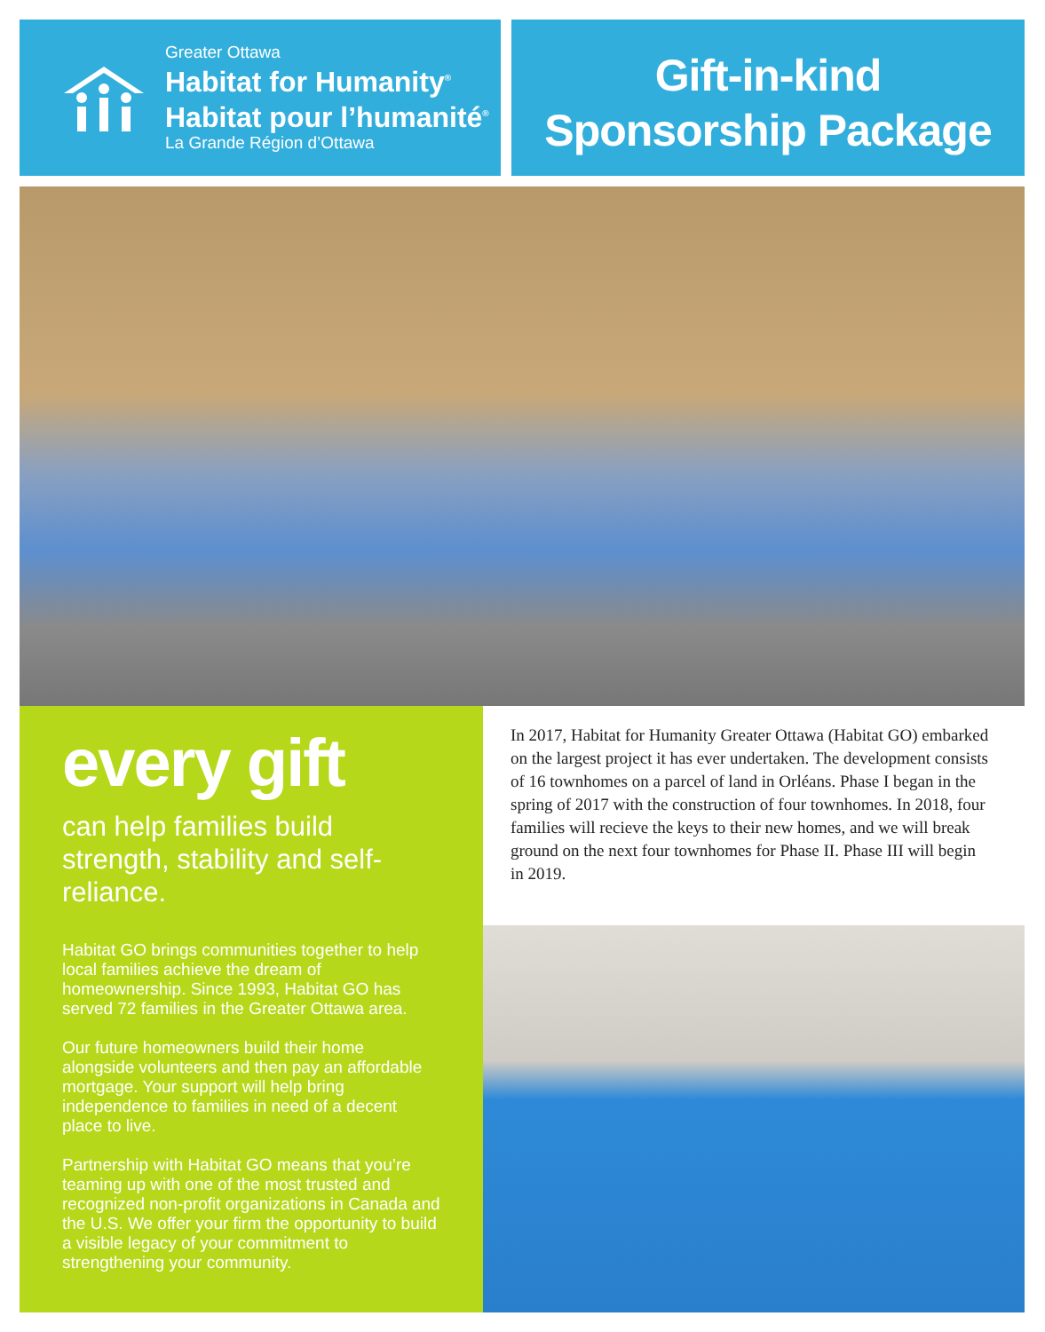Greater Ottawa
Habitat for Humanity<sup>®</sup>
Habitat pour l’humanité<sup>®</sup>
La Grande Région d’Ottawa
Gift-in-kind
Sponsorship Package
every gift
can help families build strength, stability and self-reliance.
Habitat GO brings communities together to help local families achieve the dream of homeownership. Since 1993, Habitat GO has served 72 families in the Greater Ottawa area.
Our future homeowners build their home alongside volunteers and then pay an affordable mortgage. Your support will help bring independence to families in need of a decent place to live.
Partnership with Habitat GO means that you’re teaming up with one of the most trusted and recognized non-profit organizations in Canada and the U.S. We offer your firm the opportunity to build a visible legacy of your commitment to strengthening your community.
In 2017, Habitat for Humanity Greater Ottawa (Habitat GO) embarked on the largest project it has ever undertaken. The development consists of 16 townhomes on a parcel of land in Orléans. Phase I began in the spring of 2017 with the construction of four townhomes. In 2018, four families will recieve the keys to their new homes, and we will break ground on the next four townhomes for Phase II. Phase III will begin in 2019.